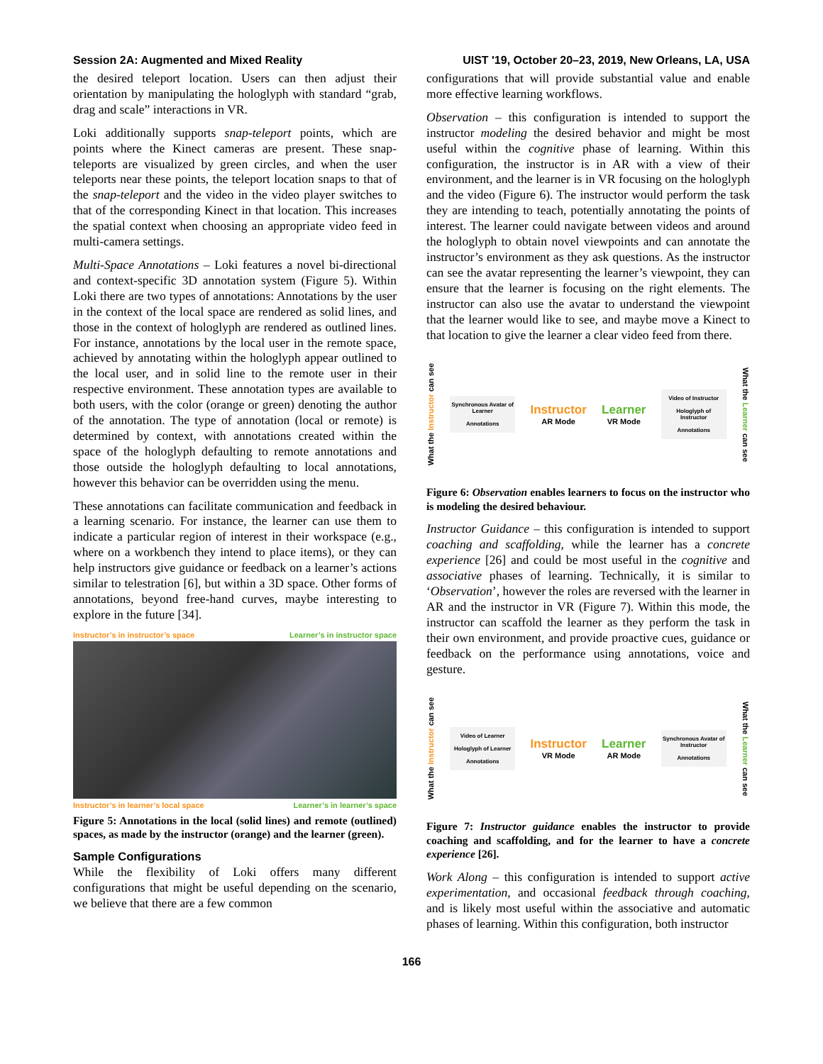Session 2A: Augmented and Mixed Reality UIST '19, October 20–23, 2019, New Orleans, LA, USA
the desired teleport location. Users can then adjust their orientation by manipulating the hologlyph with standard “grab, drag and scale” interactions in VR.
Loki additionally supports snap-teleport points, which are points where the Kinect cameras are present. These snap-teleports are visualized by green circles, and when the user teleports near these points, the teleport location snaps to that of the snap-teleport and the video in the video player switches to that of the corresponding Kinect in that location. This increases the spatial context when choosing an appropriate video feed in multi-camera settings.
Multi-Space Annotations – Loki features a novel bi-directional and context-specific 3D annotation system (Figure 5). Within Loki there are two types of annotations: Annotations by the user in the context of the local space are rendered as solid lines, and those in the context of hologlyph are rendered as outlined lines. For instance, annotations by the local user in the remote space, achieved by annotating within the hologlyph appear outlined to the local user, and in solid line to the remote user in their respective environment. These annotation types are available to both users, with the color (orange or green) denoting the author of the annotation. The type of annotation (local or remote) is determined by context, with annotations created within the space of the hologlyph defaulting to remote annotations and those outside the hologlyph defaulting to local annotations, however this behavior can be overridden using the menu.
These annotations can facilitate communication and feedback in a learning scenario. For instance, the learner can use them to indicate a particular region of interest in their workspace (e.g., where on a workbench they intend to place items), or they can help instructors give guidance or feedback on a learner’s actions similar to telestration [6], but within a 3D space. Other forms of annotations, beyond free-hand curves, maybe interesting to explore in the future [34].
Instructor’s in instructor’s space Learner’s in instructor space
Instructor’s in learner’s local space Learner’s in learner’s space
Figure 5: Annotations in the local (solid lines) and remote (outlined) spaces, as made by the instructor (orange) and the learner (green).
Sample Configurations
While the flexibility of Loki offers many different configurations that might be useful depending on the scenario, we believe that there are a few common
configurations that will provide substantial value and enable more effective learning workflows.
Observation – this configuration is intended to support the instructor modeling the desired behavior and might be most useful within the cognitive phase of learning. Within this configuration, the instructor is in AR with a view of their environment, and the learner is in VR focusing on the hologlyph and the video (Figure 6). The instructor would perform the task they are intending to teach, potentially annotating the points of interest. The learner could navigate between videos and around the hologlyph to obtain novel viewpoints and can annotate the instructor’s environment as they ask questions. As the instructor can see the avatar representing the learner’s viewpoint, they can ensure that the learner is focusing on the right elements. The instructor can also use the avatar to understand the viewpoint that the learner would like to see, and maybe move a Kinect to that location to give the learner a clear video feed from there.
What the Instructor can see
Synchronous Avatar of Learner
Annotations
Instructor
AR Mode
Learner
VR Mode
Video of Instructor
Hologlyph of Instructor
Annotations
What the Learner can see
Figure 6: Observation enables learners to focus on the instructor who is modeling the desired behaviour.
Instructor Guidance – this configuration is intended to support coaching and scaffolding, while the learner has a concrete experience [26] and could be most useful in the cognitive and associative phases of learning. Technically, it is similar to ‘Observation’, however the roles are reversed with the learner in AR and the instructor in VR (Figure 7). Within this mode, the instructor can scaffold the learner as they perform the task in their own environment, and provide proactive cues, guidance or feedback on the performance using annotations, voice and gesture.
What the Instructor can see
Video of Learner
Hologlyph of Learner
Annotations
Instructor
VR Mode
Learner
AR Mode
Synchronous Avatar of Instructor
Annotations
What the Learner can see
Figure 7: Instructor guidance enables the instructor to provide coaching and scaffolding, and for the learner to have a concrete experience [26].
Work Along – this configuration is intended to support active experimentation, and occasional feedback through coaching, and is likely most useful within the associative and automatic phases of learning. Within this configuration, both instructor
166